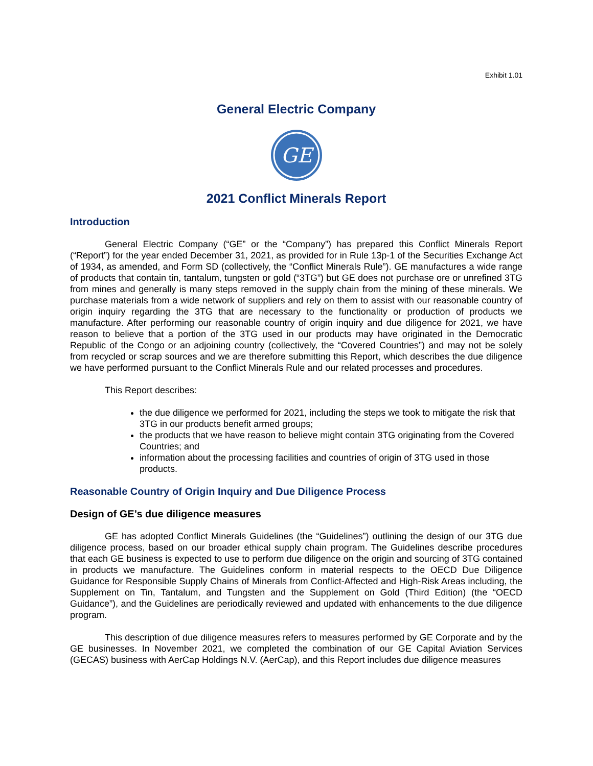Exhibit 1.01
General Electric Company
GE
2021 Conflict Minerals Report
Introduction
General Electric Company (“GE” or the “Company”) has prepared this Conflict Minerals Report (“Report”) for the year ended December 31, 2021, as provided for in Rule 13p-1 of the Securities Exchange Act of 1934, as amended, and Form SD (collectively, the “Conflict Minerals Rule”). GE manufactures a wide range of products that contain tin, tantalum, tungsten or gold (“3TG”) but GE does not purchase ore or unrefined 3TG from mines and generally is many steps removed in the supply chain from the mining of these minerals. We purchase materials from a wide network of suppliers and rely on them to assist with our reasonable country of origin inquiry regarding the 3TG that are necessary to the functionality or production of products we manufacture. After performing our reasonable country of origin inquiry and due diligence for 2021, we have reason to believe that a portion of the 3TG used in our products may have originated in the Democratic Republic of the Congo or an adjoining country (collectively, the “Covered Countries”) and may not be solely from recycled or scrap sources and we are therefore submitting this Report, which describes the due diligence we have performed pursuant to the Conflict Minerals Rule and our related processes and procedures.
This Report describes:
the due diligence we performed for 2021, including the steps we took to mitigate the risk that 3TG in our products benefit armed groups;
the products that we have reason to believe might contain 3TG originating from the Covered Countries; and
information about the processing facilities and countries of origin of 3TG used in those products.
Reasonable Country of Origin Inquiry and Due Diligence Process
Design of GE’s due diligence measures
GE has adopted Conflict Minerals Guidelines (the “Guidelines”) outlining the design of our 3TG due diligence process, based on our broader ethical supply chain program. The Guidelines describe procedures that each GE business is expected to use to perform due diligence on the origin and sourcing of 3TG contained in products we manufacture. The Guidelines conform in material respects to the OECD Due Diligence Guidance for Responsible Supply Chains of Minerals from Conflict-Affected and High-Risk Areas including, the Supplement on Tin, Tantalum, and Tungsten and the Supplement on Gold (Third Edition) (the “OECD Guidance”), and the Guidelines are periodically reviewed and updated with enhancements to the due diligence program.
This description of due diligence measures refers to measures performed by GE Corporate and by the GE businesses. In November 2021, we completed the combination of our GE Capital Aviation Services (GECAS) business with AerCap Holdings N.V. (AerCap), and this Report includes due diligence measures